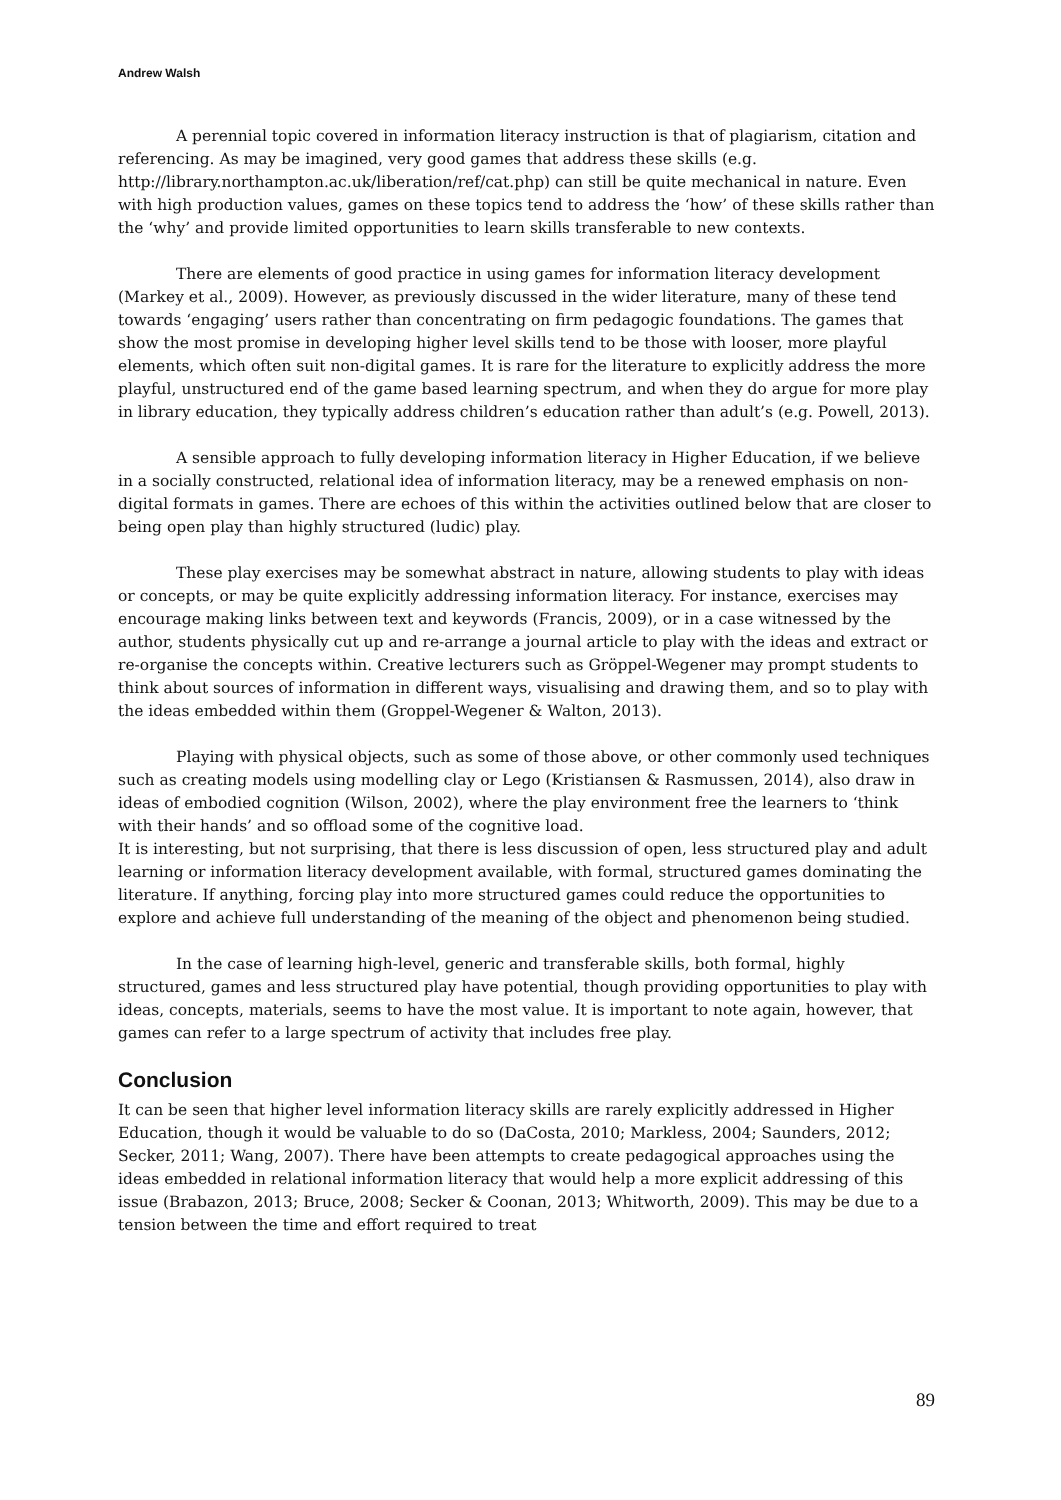Andrew Walsh
A perennial topic covered in information literacy instruction is that of plagiarism, citation and referencing. As may be imagined, very good games that address these skills (e.g. http://library.northampton.ac.uk/liberation/ref/cat.php) can still be quite mechanical in nature. Even with high production values, games on these topics tend to address the ‘how’ of these skills rather than the ‘why’ and provide limited opportunities to learn skills transferable to new contexts.
There are elements of good practice in using games for information literacy development (Markey et al., 2009). However, as previously discussed in the wider literature, many of these tend towards ‘engaging’ users rather than concentrating on firm pedagogic foundations. The games that show the most promise in developing higher level skills tend to be those with looser, more playful elements, which often suit non-digital games. It is rare for the literature to explicitly address the more playful, unstructured end of the game based learning spectrum, and when they do argue for more play in library education, they typically address children’s education rather than adult’s (e.g. Powell, 2013).
A sensible approach to fully developing information literacy in Higher Education, if we believe in a socially constructed, relational idea of information literacy, may be a renewed emphasis on non-digital formats in games. There are echoes of this within the activities outlined below that are closer to being open play than highly structured (ludic) play.
These play exercises may be somewhat abstract in nature, allowing students to play with ideas or concepts, or may be quite explicitly addressing information literacy. For instance, exercises may encourage making links between text and keywords (Francis, 2009), or in a case witnessed by the author, students physically cut up and re-arrange a journal article to play with the ideas and extract or re-organise the concepts within. Creative lecturers such as Gröppel-Wegener may prompt students to think about sources of information in different ways, visualising and drawing them, and so to play with the ideas embedded within them (Groppel-Wegener & Walton, 2013).
Playing with physical objects, such as some of those above, or other commonly used techniques such as creating models using modelling clay or Lego (Kristiansen & Rasmussen, 2014), also draw in ideas of embodied cognition (Wilson, 2002), where the play environment free the learners to ‘think with their hands’ and so offload some of the cognitive load.
It is interesting, but not surprising, that there is less discussion of open, less structured play and adult learning or information literacy development available, with formal, structured games dominating the literature. If anything, forcing play into more structured games could reduce the opportunities to explore and achieve full understanding of the meaning of the object and phenomenon being studied.
In the case of learning high-level, generic and transferable skills, both formal, highly structured, games and less structured play have potential, though providing opportunities to play with ideas, concepts, materials, seems to have the most value. It is important to note again, however, that games can refer to a large spectrum of activity that includes free play.
Conclusion
It can be seen that higher level information literacy skills are rarely explicitly addressed in Higher Education, though it would be valuable to do so (DaCosta, 2010; Markless, 2004; Saunders, 2012; Secker, 2011; Wang, 2007). There have been attempts to create pedagogical approaches using the ideas embedded in relational information literacy that would help a more explicit addressing of this issue (Brabazon, 2013; Bruce, 2008; Secker & Coonan, 2013; Whitworth, 2009). This may be due to a tension between the time and effort required to treat
89